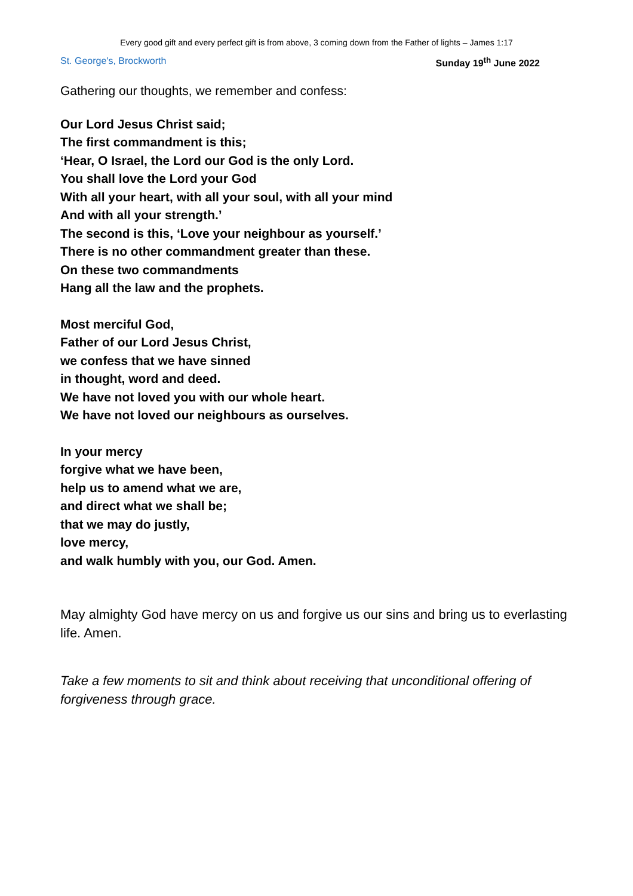Every good gift and every perfect gift is from above, 3 coming down from the Father of lights – James 1:17
St. George's, Brockworth Sunday 19<sup>th</sup> June 2022
Gathering our thoughts, we remember and confess:
Our Lord Jesus Christ said;
The first commandment is this;
‘Hear, O Israel, the Lord our God is the only Lord.
You shall love the Lord your God
With all your heart, with all your soul, with all your mind
And with all your strength.’
The second is this, ‘Love your neighbour as yourself.’
There is no other commandment greater than these.
On these two commandments
Hang all the law and the prophets.
Most merciful God,
Father of our Lord Jesus Christ,
we confess that we have sinned
in thought, word and deed.
We have not loved you with our whole heart.
We have not loved our neighbours as ourselves.
In your mercy
forgive what we have been,
help us to amend what we are,
and direct what we shall be;
that we may do justly,
love mercy,
and walk humbly with you, our God. Amen.
May almighty God have mercy on us and forgive us our sins and bring us to everlasting life. Amen.
Take a few moments to sit and think about receiving that unconditional offering of forgiveness through grace.